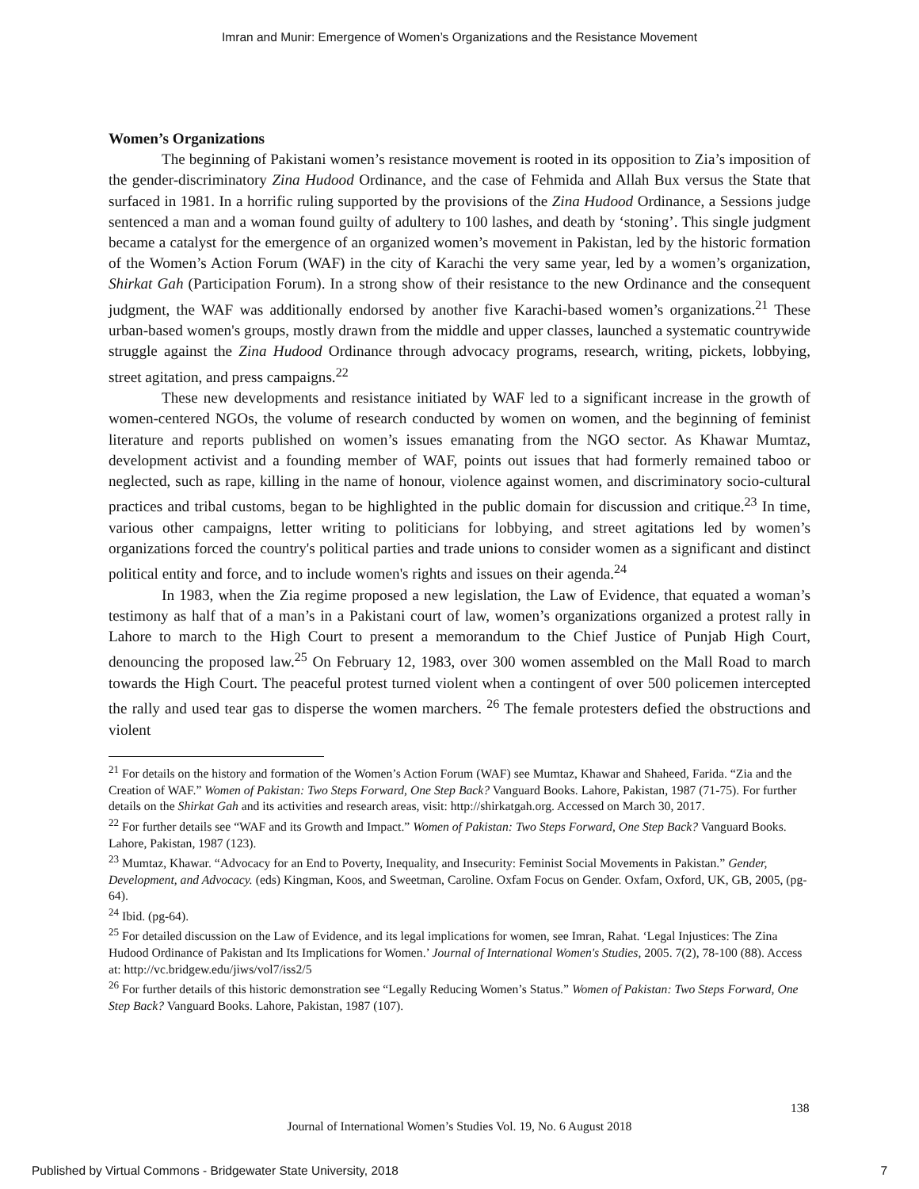Imran and Munir: Emergence of Women’s Organizations and the Resistance Movement
Women’s Organizations
The beginning of Pakistani women’s resistance movement is rooted in its opposition to Zia’s imposition of the gender-discriminatory Zina Hudood Ordinance, and the case of Fehmida and Allah Bux versus the State that surfaced in 1981. In a horrific ruling supported by the provisions of the Zina Hudood Ordinance, a Sessions judge sentenced a man and a woman found guilty of adultery to 100 lashes, and death by ‘stoning’. This single judgment became a catalyst for the emergence of an organized women’s movement in Pakistan, led by the historic formation of the Women’s Action Forum (WAF) in the city of Karachi the very same year, led by a women’s organization, Shirkat Gah (Participation Forum). In a strong show of their resistance to the new Ordinance and the consequent judgment, the WAF was additionally endorsed by another five Karachi-based women’s organizations.<sup>21</sup> These urban-based women's groups, mostly drawn from the middle and upper classes, launched a systematic countrywide struggle against the Zina Hudood Ordinance through advocacy programs, research, writing, pickets, lobbying, street agitation, and press campaigns.<sup>22</sup>
These new developments and resistance initiated by WAF led to a significant increase in the growth of women-centered NGOs, the volume of research conducted by women on women, and the beginning of feminist literature and reports published on women’s issues emanating from the NGO sector. As Khawar Mumtaz, development activist and a founding member of WAF, points out issues that had formerly remained taboo or neglected, such as rape, killing in the name of honour, violence against women, and discriminatory socio-cultural practices and tribal customs, began to be highlighted in the public domain for discussion and critique.<sup>23</sup> In time, various other campaigns, letter writing to politicians for lobbying, and street agitations led by women’s organizations forced the country's political parties and trade unions to consider women as a significant and distinct political entity and force, and to include women's rights and issues on their agenda.<sup>24</sup>
In 1983, when the Zia regime proposed a new legislation, the Law of Evidence, that equated a woman’s testimony as half that of a man’s in a Pakistani court of law, women’s organizations organized a protest rally in Lahore to march to the High Court to present a memorandum to the Chief Justice of Punjab High Court, denouncing the proposed law.<sup>25</sup> On February 12, 1983, over 300 women assembled on the Mall Road to march towards the High Court. The peaceful protest turned violent when a contingent of over 500 policemen intercepted the rally and used tear gas to disperse the women marchers. <sup>26</sup> The female protesters defied the obstructions and violent
<sup>21</sup> For details on the history and formation of the Women’s Action Forum (WAF) see Mumtaz, Khawar and Shaheed, Farida. “Zia and the Creation of WAF.” Women of Pakistan: Two Steps Forward, One Step Back? Vanguard Books. Lahore, Pakistan, 1987 (71-75). For further details on the Shirkat Gah and its activities and research areas, visit: http://shirkatgah.org. Accessed on March 30, 2017.
<sup>22</sup> For further details see “WAF and its Growth and Impact.” Women of Pakistan: Two Steps Forward, One Step Back? Vanguard Books. Lahore, Pakistan, 1987 (123).
<sup>23</sup> Mumtaz, Khawar. “Advocacy for an End to Poverty, Inequality, and Insecurity: Feminist Social Movements in Pakistan.” Gender, Development, and Advocacy. (eds) Kingman, Koos, and Sweetman, Caroline. Oxfam Focus on Gender. Oxfam, Oxford, UK, GB, 2005, (pg-64).
<sup>24</sup> Ibid. (pg-64).
<sup>25</sup> For detailed discussion on the Law of Evidence, and its legal implications for women, see Imran, Rahat. ‘Legal Injustices: The Zina Hudood Ordinance of Pakistan and Its Implications for Women.’ Journal of International Women's Studies, 2005. 7(2), 78-100 (88). Access at: http://vc.bridgew.edu/jiws/vol7/iss2/5
<sup>26</sup> For further details of this historic demonstration see “Legally Reducing Women’s Status.” Women of Pakistan: Two Steps Forward, One Step Back? Vanguard Books. Lahore, Pakistan, 1987 (107).
138
Journal of International Women’s Studies Vol. 19, No. 6 August 2018
Published by Virtual Commons - Bridgewater State University, 2018 7